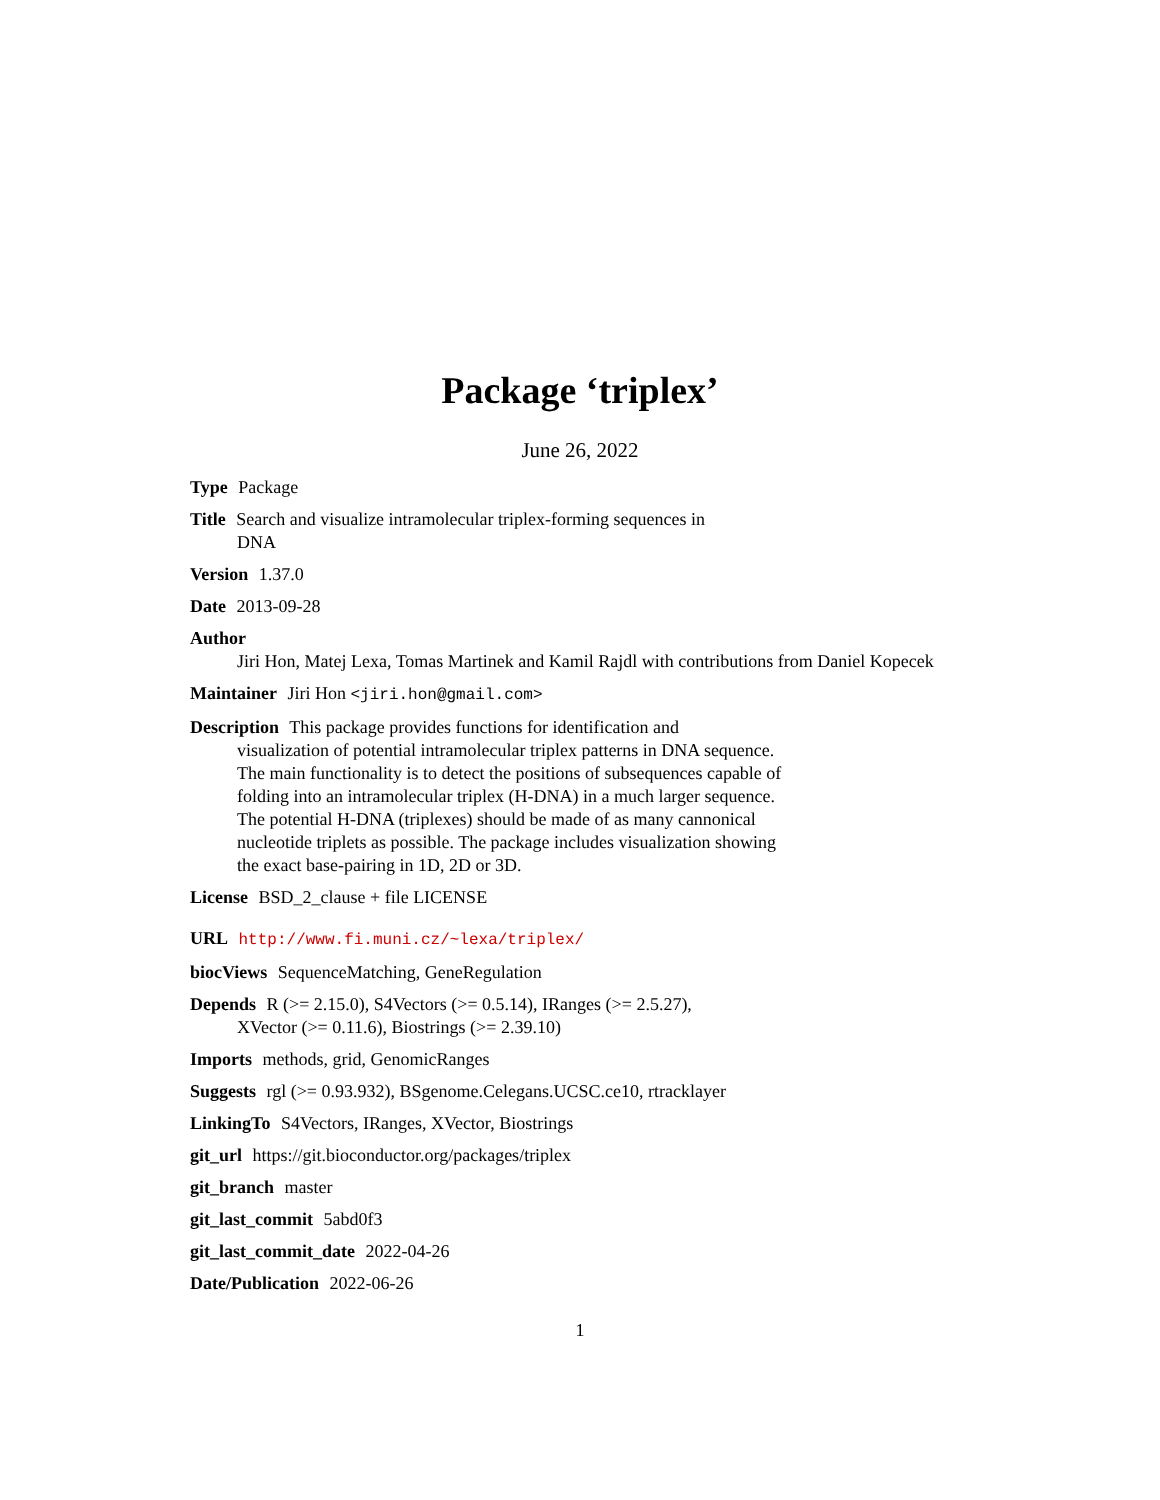Package ‘triplex’
June 26, 2022
Type Package
Title Search and visualize intramolecular triplex-forming sequences in
DNA
Version 1.37.0
Date 2013-09-28
Author
Jiri Hon, Matej Lexa, Tomas Martinek and Kamil Rajdl with contributions from Daniel Kopecek
Maintainer Jiri Hon <jiri.hon@gmail.com>
Description This package provides functions for identification and
visualization of potential intramolecular triplex patterns in DNA sequence.
The main functionality is to detect the positions of subsequences capable of
folding into an intramolecular triplex (H-DNA) in a much larger sequence.
The potential H-DNA (triplexes) should be made of as many cannonical
nucleotide triplets as possible. The package includes visualization showing
the exact base-pairing in 1D, 2D or 3D.
License BSD_2_clause + file LICENSE
URL http://www.fi.muni.cz/~lexa/triplex/
biocViews SequenceMatching, GeneRegulation
Depends R (>= 2.15.0), S4Vectors (>= 0.5.14), IRanges (>= 2.5.27),
XVector (>= 0.11.6), Biostrings (>= 2.39.10)
Imports methods, grid, GenomicRanges
Suggests rgl (>= 0.93.932), BSgenome.Celegans.UCSC.ce10, rtracklayer
LinkingTo S4Vectors, IRanges, XVector, Biostrings
git_url https://git.bioconductor.org/packages/triplex
git_branch master
git_last_commit 5abd0f3
git_last_commit_date 2022-04-26
Date/Publication 2022-06-26
1